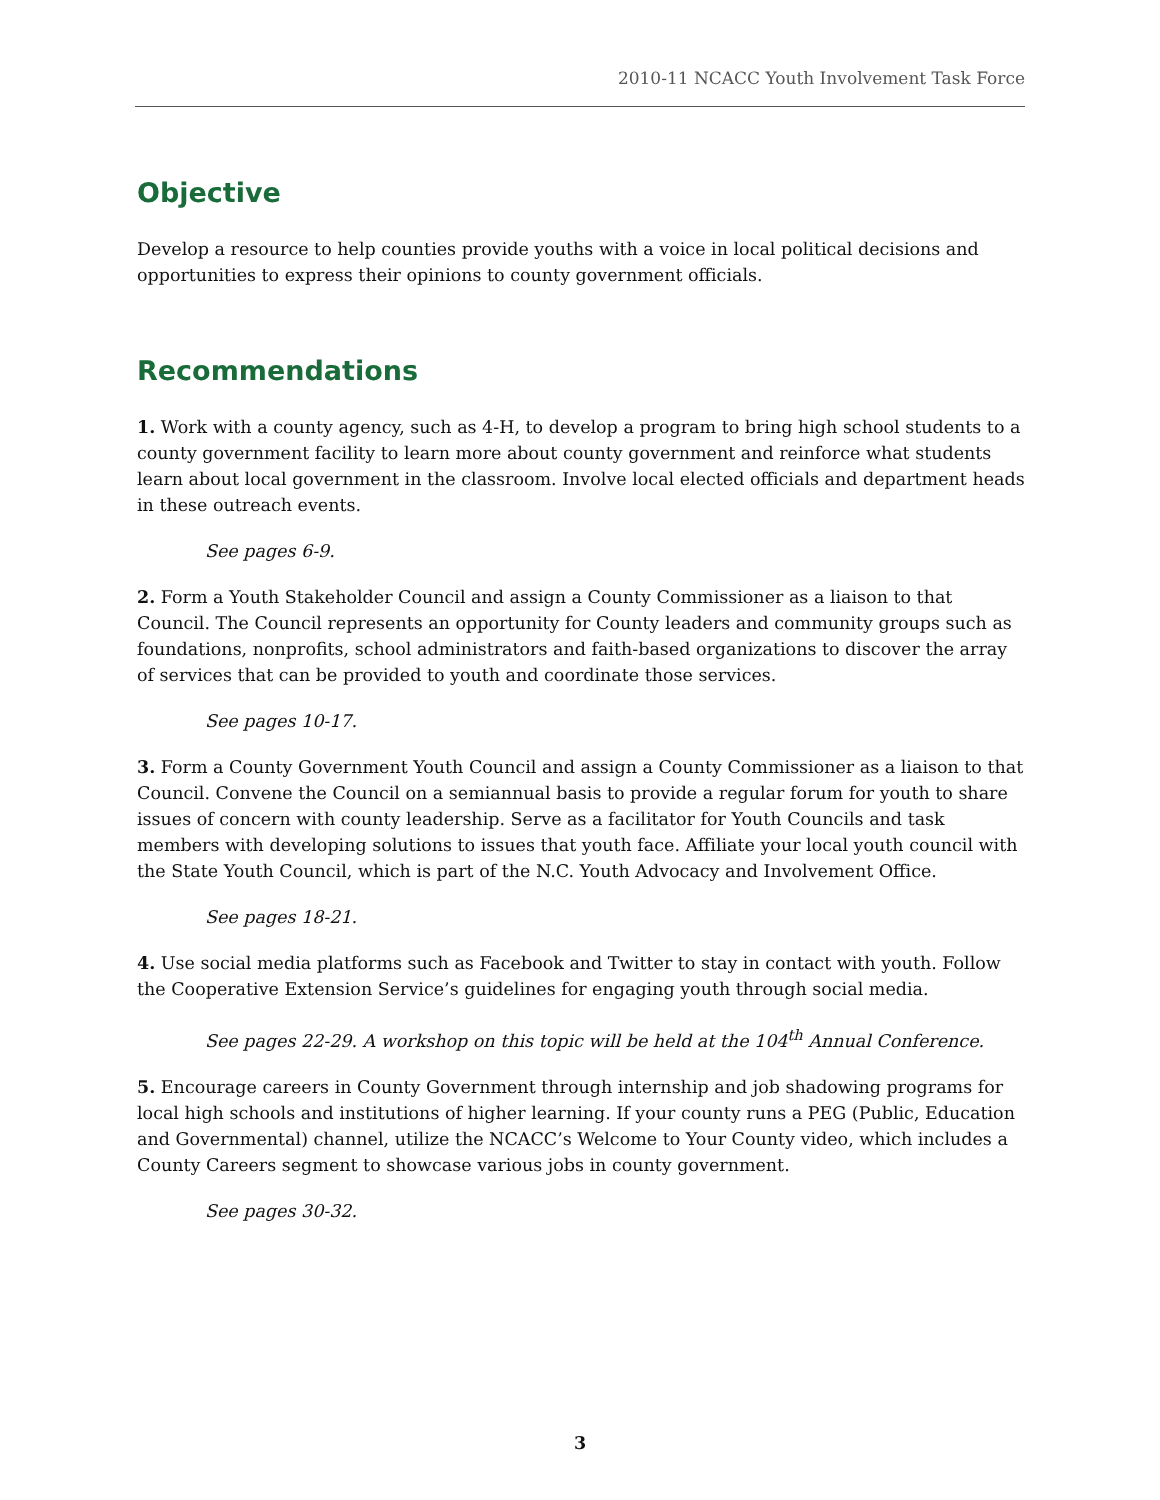2010-11 NCACC Youth Involvement Task Force
Objective
Develop a resource to help counties provide youths with a voice in local political decisions and opportunities to express their opinions to county government officials.
Recommendations
1. Work with a county agency, such as 4-H, to develop a program to bring high school students to a county government facility to learn more about county government and reinforce what students learn about local government in the classroom. Involve local elected officials and department heads in these outreach events.
See pages 6-9.
2. Form a Youth Stakeholder Council and assign a County Commissioner as a liaison to that Council. The Council represents an opportunity for County leaders and community groups such as foundations, nonprofits, school administrators and faith-based organizations to discover the array of services that can be provided to youth and coordinate those services.
See pages 10-17.
3. Form a County Government Youth Council and assign a County Commissioner as a liaison to that Council. Convene the Council on a semiannual basis to provide a regular forum for youth to share issues of concern with county leadership. Serve as a facilitator for Youth Councils and task members with developing solutions to issues that youth face. Affiliate your local youth council with the State Youth Council, which is part of the N.C. Youth Advocacy and Involvement Office.
See pages 18-21.
4. Use social media platforms such as Facebook and Twitter to stay in contact with youth. Follow the Cooperative Extension Service’s guidelines for engaging youth through social media.
See pages 22-29. A workshop on this topic will be held at the 104<sup>th</sup> Annual Conference.
5. Encourage careers in County Government through internship and job shadowing programs for local high schools and institutions of higher learning. If your county runs a PEG (Public, Education and Governmental) channel, utilize the NCACC’s Welcome to Your County video, which includes a County Careers segment to showcase various jobs in county government.
See pages 30-32.
3